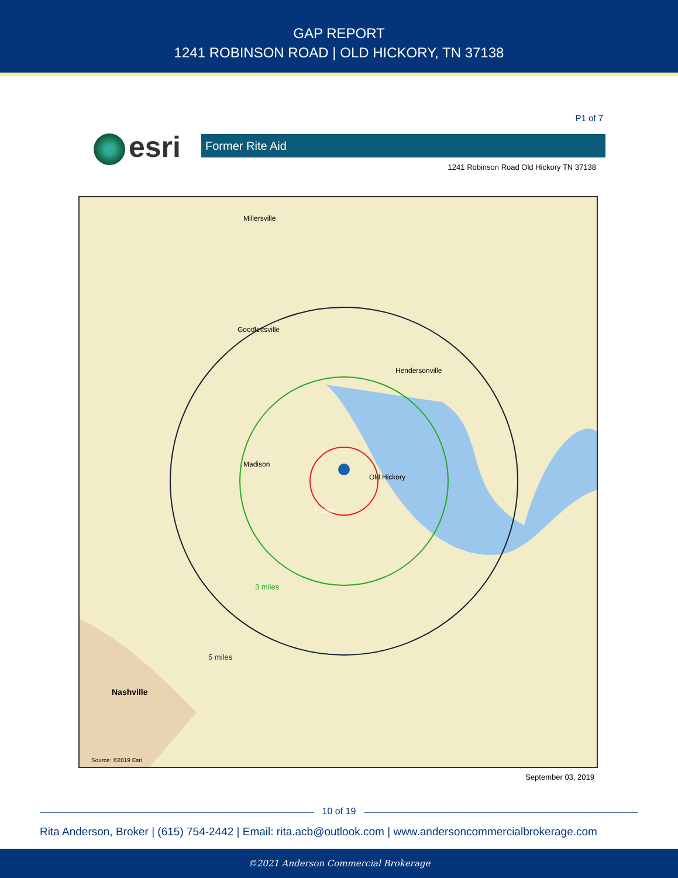GAP REPORT
1241 ROBINSON ROAD | OLD HICKORY, TN 37138
P1 of 7
esri Former Rite Aid
1241 Robinson Road Old Hickory TN 37138
1 mile
3 miles
5 miles
Millersville
Goodlettsville
Hendersonville
Madison
Old Hickory
Nashville
Source: ©2019 Esri
September 03, 2019
10 of 19
Rita Anderson, Broker | (615) 754-2442 | Email: rita.acb@outlook.com | www.andersoncommercialbrokerage.com
©2021 Anderson Commercial Brokerage